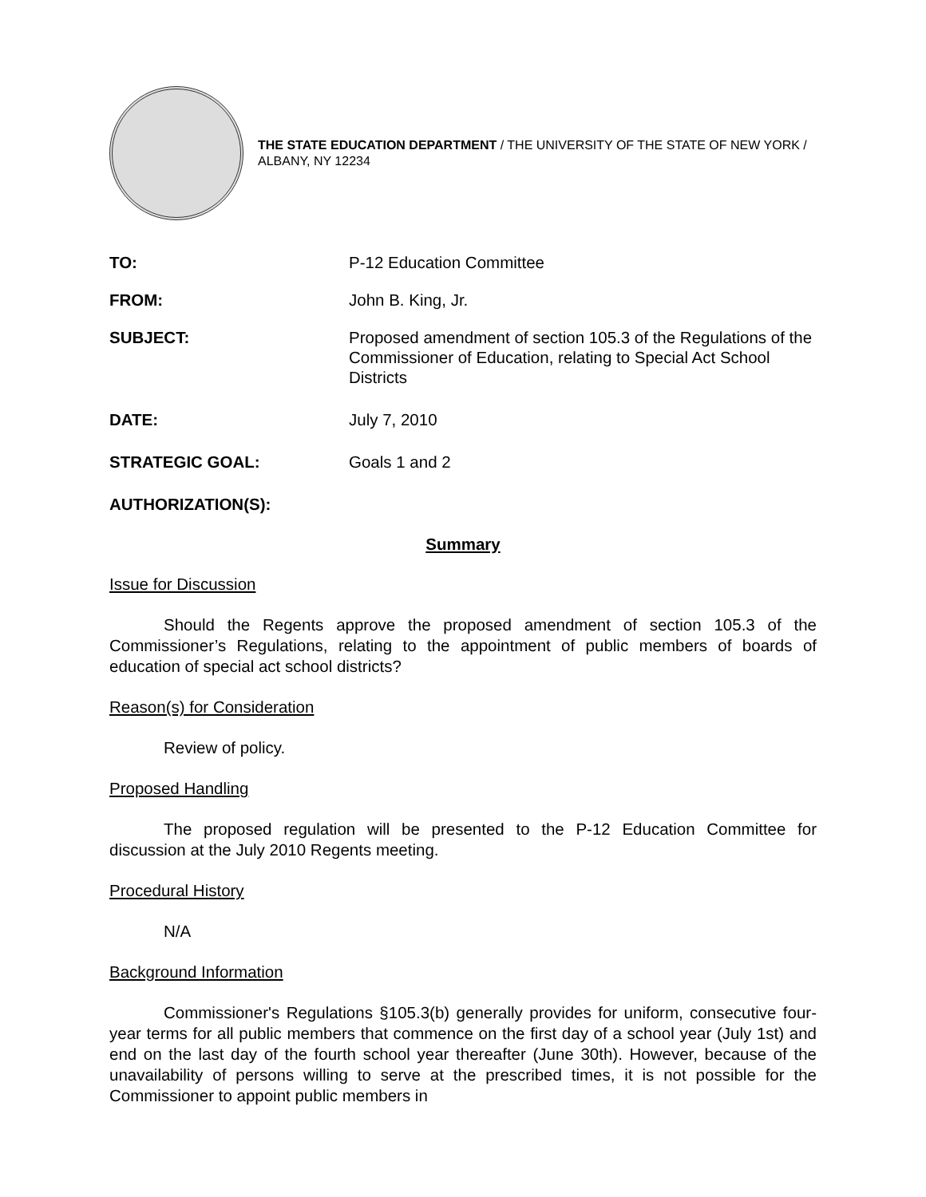THE STATE EDUCATION DEPARTMENT / THE UNIVERSITY OF THE STATE OF NEW YORK / ALBANY, NY 12234
TO: P-12 Education Committee
FROM: John B. King, Jr.
SUBJECT: Proposed amendment of section 105.3 of the Regulations of the Commissioner of Education, relating to Special Act School Districts
DATE: July 7, 2010
STRATEGIC GOAL: Goals 1 and 2
AUTHORIZATION(S):
Summary
Issue for Discussion
Should the Regents approve the proposed amendment of section 105.3 of the Commissioner’s Regulations, relating to the appointment of public members of boards of education of special act school districts?
Reason(s) for Consideration
Review of policy.
Proposed Handling
The proposed regulation will be presented to the P-12 Education Committee for discussion at the July 2010 Regents meeting.
Procedural History
N/A
Background Information
Commissioner's Regulations §105.3(b) generally provides for uniform, consecutive four-year terms for all public members that commence on the first day of a school year (July 1st) and end on the last day of the fourth school year thereafter (June 30th). However, because of the unavailability of persons willing to serve at the prescribed times, it is not possible for the Commissioner to appoint public members in